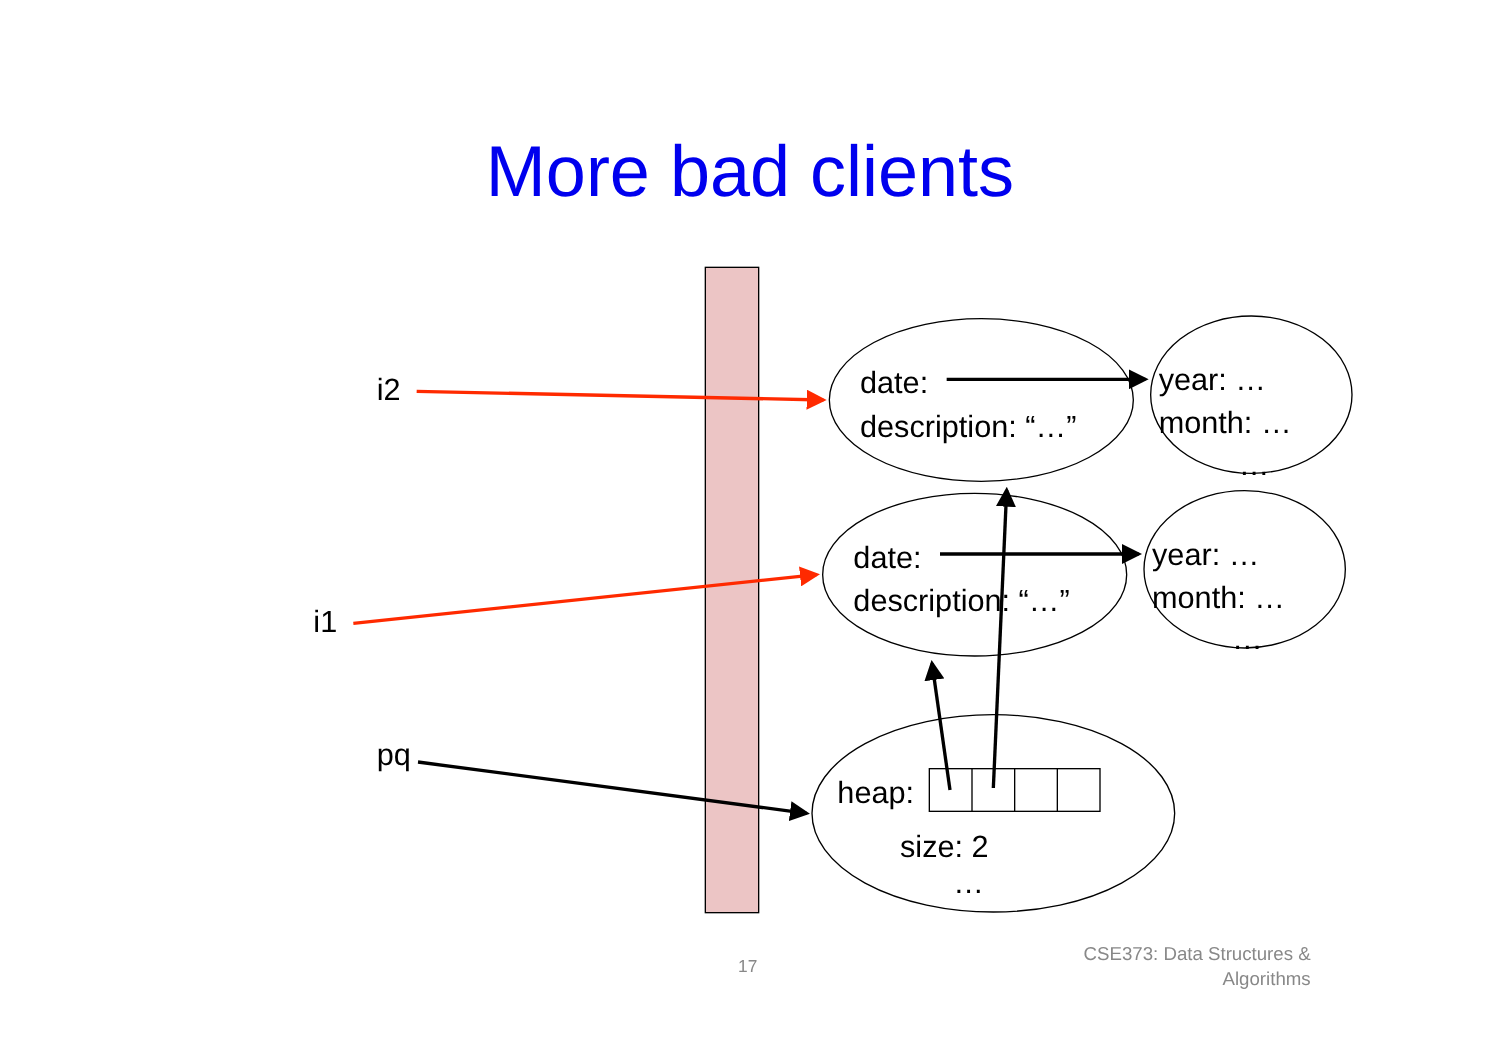More bad clients
i2
i1
pq
date:
description: “…”
year: …
month: …
…
date:
description: “…”
year: …
month: …
…
heap:
size: 2
…
17
CSE373: Data Structures &
Algorithms